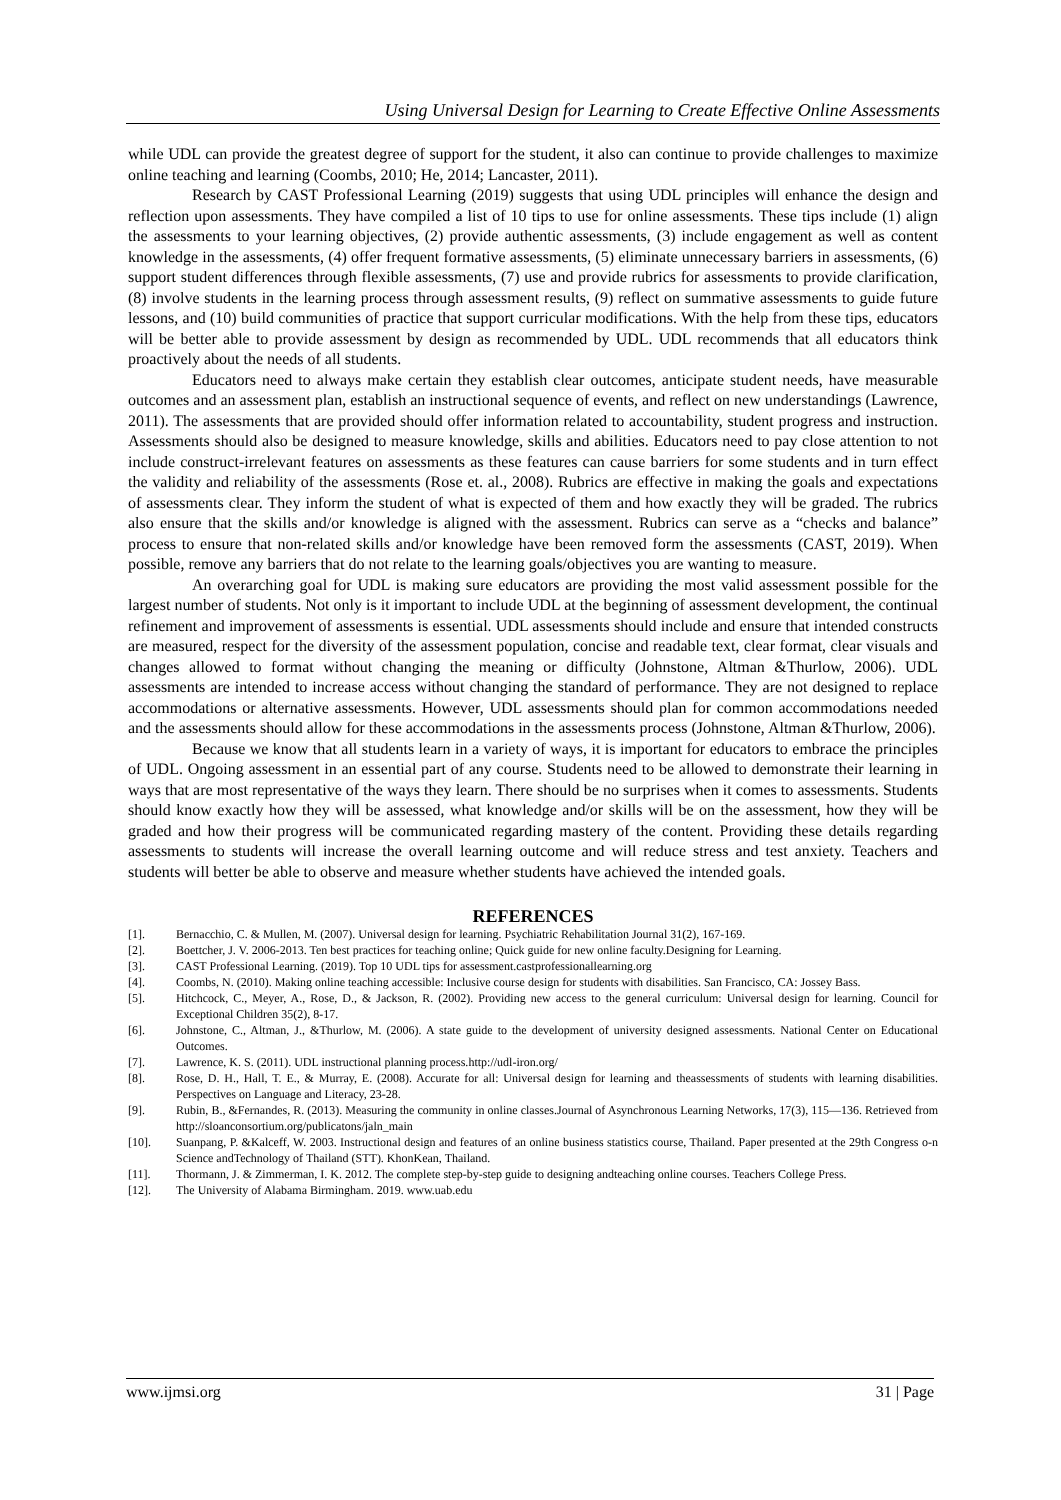Using Universal Design for Learning to Create Effective Online Assessments
while UDL can provide the greatest degree of support for the student, it also can continue to provide challenges to maximize online teaching and learning (Coombs, 2010; He, 2014; Lancaster, 2011).
Research by CAST Professional Learning (2019) suggests that using UDL principles will enhance the design and reflection upon assessments. They have compiled a list of 10 tips to use for online assessments. These tips include (1) align the assessments to your learning objectives, (2) provide authentic assessments, (3) include engagement as well as content knowledge in the assessments, (4) offer frequent formative assessments, (5) eliminate unnecessary barriers in assessments, (6) support student differences through flexible assessments, (7) use and provide rubrics for assessments to provide clarification, (8) involve students in the learning process through assessment results, (9) reflect on summative assessments to guide future lessons, and (10) build communities of practice that support curricular modifications. With the help from these tips, educators will be better able to provide assessment by design as recommended by UDL. UDL recommends that all educators think proactively about the needs of all students.
Educators need to always make certain they establish clear outcomes, anticipate student needs, have measurable outcomes and an assessment plan, establish an instructional sequence of events, and reflect on new understandings (Lawrence, 2011). The assessments that are provided should offer information related to accountability, student progress and instruction. Assessments should also be designed to measure knowledge, skills and abilities. Educators need to pay close attention to not include construct-irrelevant features on assessments as these features can cause barriers for some students and in turn effect the validity and reliability of the assessments (Rose et. al., 2008). Rubrics are effective in making the goals and expectations of assessments clear. They inform the student of what is expected of them and how exactly they will be graded. The rubrics also ensure that the skills and/or knowledge is aligned with the assessment. Rubrics can serve as a “checks and balance” process to ensure that non-related skills and/or knowledge have been removed form the assessments (CAST, 2019). When possible, remove any barriers that do not relate to the learning goals/objectives you are wanting to measure.
An overarching goal for UDL is making sure educators are providing the most valid assessment possible for the largest number of students. Not only is it important to include UDL at the beginning of assessment development, the continual refinement and improvement of assessments is essential. UDL assessments should include and ensure that intended constructs are measured, respect for the diversity of the assessment population, concise and readable text, clear format, clear visuals and changes allowed to format without changing the meaning or difficulty (Johnstone, Altman &Thurlow, 2006). UDL assessments are intended to increase access without changing the standard of performance. They are not designed to replace accommodations or alternative assessments. However, UDL assessments should plan for common accommodations needed and the assessments should allow for these accommodations in the assessments process (Johnstone, Altman &Thurlow, 2006).
Because we know that all students learn in a variety of ways, it is important for educators to embrace the principles of UDL. Ongoing assessment in an essential part of any course. Students need to be allowed to demonstrate their learning in ways that are most representative of the ways they learn. There should be no surprises when it comes to assessments. Students should know exactly how they will be assessed, what knowledge and/or skills will be on the assessment, how they will be graded and how their progress will be communicated regarding mastery of the content. Providing these details regarding assessments to students will increase the overall learning outcome and will reduce stress and test anxiety. Teachers and students will better be able to observe and measure whether students have achieved the intended goals.
REFERENCES
[1]. Bernacchio, C. & Mullen, M. (2007). Universal design for learning. Psychiatric Rehabilitation Journal 31(2), 167-169.
[2]. Boettcher, J. V. 2006-2013. Ten best practices for teaching online; Quick guide for new online faculty.Designing for Learning.
[3]. CAST Professional Learning. (2019). Top 10 UDL tips for assessment.castprofessionallearning.org
[4]. Coombs, N. (2010). Making online teaching accessible: Inclusive course design for students with disabilities. San Francisco, CA: Jossey Bass.
[5]. Hitchcock, C., Meyer, A., Rose, D., & Jackson, R. (2002). Providing new access to the general curriculum: Universal design for learning. Council for Exceptional Children 35(2), 8-17.
[6]. Johnstone, C., Altman, J., &Thurlow, M. (2006). A state guide to the development of university designed assessments. National Center on Educational Outcomes.
[7]. Lawrence, K. S. (2011). UDL instructional planning process.http://udl-iron.org/
[8]. Rose, D. H., Hall, T. E., & Murray, E. (2008). Accurate for all: Universal design for learning and theassessments of students with learning disabilities. Perspectives on Language and Literacy, 23-28.
[9]. Rubin, B., &Fernandes, R. (2013). Measuring the community in online classes.Journal of Asynchronous Learning Networks, 17(3), 115—136. Retrieved from http://sloanconsortium.org/publicatons/jaln_main
[10]. Suanpang, P. &Kalceff, W. 2003. Instructional design and features of an online business statistics course, Thailand. Paper presented at the 29th Congress o-n Science andTechnology of Thailand (STT). KhonKean, Thailand.
[11]. Thormann, J. & Zimmerman, I. K. 2012. The complete step-by-step guide to designing andteaching online courses. Teachers College Press.
[12]. The University of Alabama Birmingham. 2019. www.uab.edu
www.ijmsi.org 31 | Page